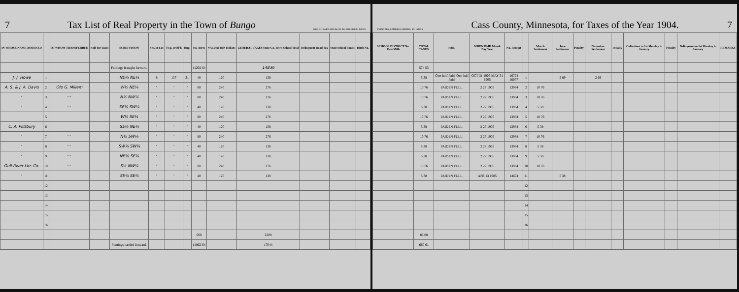7 Tax List of Real Property in the Town of Bungo GEO. D. BARNARD & CO. BLANK BOOK MFRS
| IN WHOSE NAME ASSESSED | | TO WHOM TRANSFERRED | Sold for Taxes | SUBDIVISION | Sec. or Lot | Twp. or Bl'k | Rng. | No. Acres | VALUATION Dollars | GENERAL TAXES State Co. Town School Total | Delinquent Road Tax | State School Bonds | Ditch No. |
| --- | --- | --- | --- | --- | --- | --- | --- | --- | --- | --- | --- | --- | --- |
| | | | | Footings brought forward, | | | | 11202 64 | | 14836 | | | |
| J. J. Howe | 1 | | | NE¼ NE¼ | 8 | 137 | 31 | 40 | 120 | 138 | | | |
| A. S. & J. A. Davis | 2 | Ole G. Millem | | W½ NE¼ | " | " | " | 80 | 240 | 276 | | | |
| " | 3 | " " | | N½ NW¼ | " | " | " | 80 | 240 | 276 | | | |
| " | 4 | " " | | SE¼ SW¼ | " | " | " | 40 | 120 | 138 | | | |
| | 5 | | | W½ SE¼ | " | " | " | 80 | 240 | 276 | | | |
| C. A. Pillsbury | 6 | | | SE¼ NE¼ | " | " | " | 40 | 120 | 138 | | | |
| " | 7 | " " | | N½ SW¼ | " | " | " | 80 | 240 | 276 | | | |
| " | 8 | " " | | SW¼ SW¼ | " | " | " | 40 | 120 | 138 | | | |
| " | 9 | " " | | NE¼ SE¼ | " | " | " | 40 | 120 | 138 | | | |
| Gull River Lbr. Co. | 10 | " " | | S½ NW¼ | " | " | " | 80 | 240 | 276 | | | |
| " | 11 | | | SE¼ SE¼ | " | " | " | 40 | 120 | 138 | | | |
| | 12 | | | | | | | | | | | | |
| | 13 | | | | | | | | | | | | |
| | 14 | | | | | | | | | | | | |
| | 15 | | | | | | | | | | | | |
| | 16 | | | | | | | | | | | | |
| | | | | | | | | 660 | | 2208 | | | |
| | | | | Footings carried forward. | | | | 11862 64 | | 17044 | | | |
PRINTERS, LITHOGRAPHERS, ST. LOUIS Cass County, Minnesota, for Taxes of the Year 1904. 7
| SCHOOL DISTRICT No. Rate Mills | TOTAL TAXES | PAID | WHEN PAID Month Day Year | No. Receipt | | March Settlement | June Settlement | Penalty | November Settlement | Penalty | Collections to 1st Monday in January | Penalty | Delinquent on 1st Monday in January | REMARKS |
| --- | --- | --- | --- | --- | --- | --- | --- | --- | --- | --- | --- | --- | --- | --- |
| | 574 53 | | | | | | | | | | | | | |
| | 5 38 | One-half Paid. One-half Paid. | OCT 31 1905 MAY 31 1905 | 16724 16057 | 1 | | 2 69 | | 2 69 | | | | | |
| | 10 76 | PAID IN FULL. | 2 27 1905 | 13984 | 2 | 10 76 | | | | | | | | |
| | 10 76 | PAID IN FULL. | 2 27 1905 | 13984 | 3 | 10 76 | | | | | | | | |
| | 5 38 | PAID IN FULL. | 2 27 1905 | 13984 | 4 | 5 38 | | | | | | | | |
| | 10 76 | PAID IN FULL. | 2 27 1905 | 13984 | 5 | 10 76 | | | | | | | | |
| | 5 38 | PAID IN FULL. | 2 27 1905 | 13984 | 6 | 5 38 | | | | | | | | |
| | 10 76 | PAID IN FULL. | 2 27 1905 | 13984 | 7 | 10 76 | | | | | | | | |
| | 5 38 | PAID IN FULL. | 2 27 1905 | 13984 | 8 | 5 38 | | | | | | | | |
| | 5 38 | PAID IN FULL. | 2 27 1905 | 13984 | 9 | 5 38 | | | | | | | | |
| | 10 76 | PAID IN FULL. | 2 27 1905 | 13984 | 10 | 10 76 | | | | | | | | |
| | 5 38 | PAID IN FULL. | APR 13 1905 | 14674 | 11 | | 5 38 | | | | | | | |
| | | | | | 12 | | | | | | | | | |
| | | | | | 13 | | | | | | | | | |
| | | | | | 14 | | | | | | | | | |
| | | | | | 15 | | | | | | | | | |
| | | | | | 16 | | | | | | | | | |
| | 86 08 | | | | | | | | | | | | | |
| | 660 61 | | | | | | | | | | | | | |